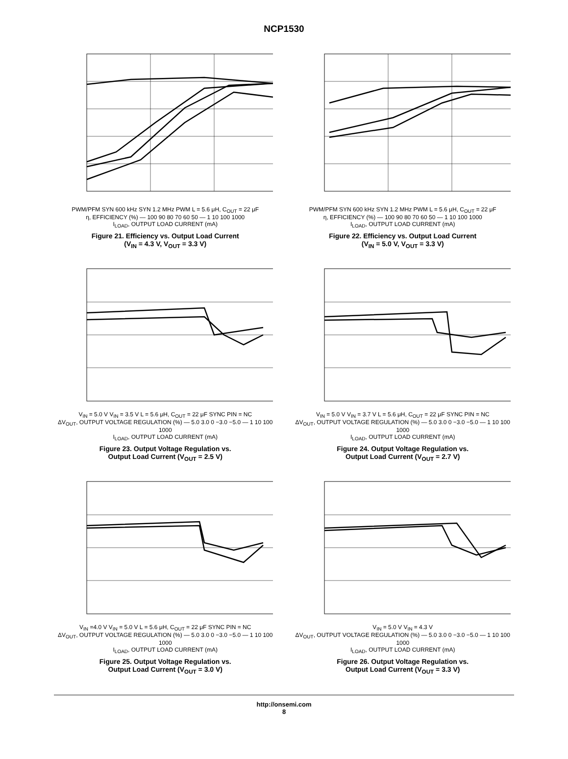NCP1530
PWM/PFM SYN 600 kHz SYN 1.2 MHz PWM L = 5.6 μH, C<sub>OUT</sub> = 22 μF
η, EFFICIENCY (%) — 100 90 80 70 60 50 — 1 10 100 1000
I<sub>LOAD</sub>, OUTPUT LOAD CURRENT (mA)
Figure 21. Efficiency vs. Output Load Current
(V<sub>IN</sub> = 4.3 V, V<sub>OUT</sub> = 3.3 V)
PWM/PFM SYN 600 kHz SYN 1.2 MHz PWM L = 5.6 μH, C<sub>OUT</sub> = 22 μF
η, EFFICIENCY (%) — 100 90 80 70 60 50 — 1 10 100 1000
I<sub>LOAD</sub>, OUTPUT LOAD CURRENT (mA)
Figure 22. Efficiency vs. Output Load Current
(V<sub>IN</sub> = 5.0 V, V<sub>OUT</sub> = 3.3 V)
V<sub>IN</sub> = 5.0 V V<sub>IN</sub> = 3.5 V L = 5.6 μH, C<sub>OUT</sub> = 22 μF SYNC PIN = NC
ΔV<sub>OUT</sub>, OUTPUT VOLTAGE REGULATION (%) — 5.0 3.0 0 −3.0 −5.0 — 1 10 100 1000
I<sub>LOAD</sub>, OUTPUT LOAD CURRENT (mA)
Figure 23. Output Voltage Regulation vs.
Output Load Current (V<sub>OUT</sub> = 2.5 V)
V<sub>IN</sub> = 5.0 V V<sub>IN</sub> = 3.7 V L = 5.6 μH, C<sub>OUT</sub> = 22 μF SYNC PIN = NC
ΔV<sub>OUT</sub>, OUTPUT VOLTAGE REGULATION (%) — 5.0 3.0 0 −3.0 −5.0 — 1 10 100 1000
I<sub>LOAD</sub>, OUTPUT LOAD CURRENT (mA)
Figure 24. Output Voltage Regulation vs.
Output Load Current (V<sub>OUT</sub> = 2.7 V)
V<sub>IN</sub> =4.0 V V<sub>IN</sub> = 5.0 V L = 5.6 μH, C<sub>OUT</sub> = 22 μF SYNC PIN = NC
ΔV<sub>OUT</sub>, OUTPUT VOLTAGE REGULATION (%) — 5.0 3.0 0 −3.0 −5.0 — 1 10 100 1000
I<sub>LOAD</sub>, OUTPUT LOAD CURRENT (mA)
Figure 25. Output Voltage Regulation vs.
Output Load Current (V<sub>OUT</sub> = 3.0 V)
V<sub>IN</sub> = 5.0 V V<sub>IN</sub> = 4.3 V
ΔV<sub>OUT</sub>, OUTPUT VOLTAGE REGULATION (%) — 5.0 3.0 0 −3.0 −5.0 — 1 10 100 1000
I<sub>LOAD</sub>, OUTPUT LOAD CURRENT (mA)
Figure 26. Output Voltage Regulation vs.
Output Load Current (V<sub>OUT</sub> = 3.3 V)
http://onsemi.com
8